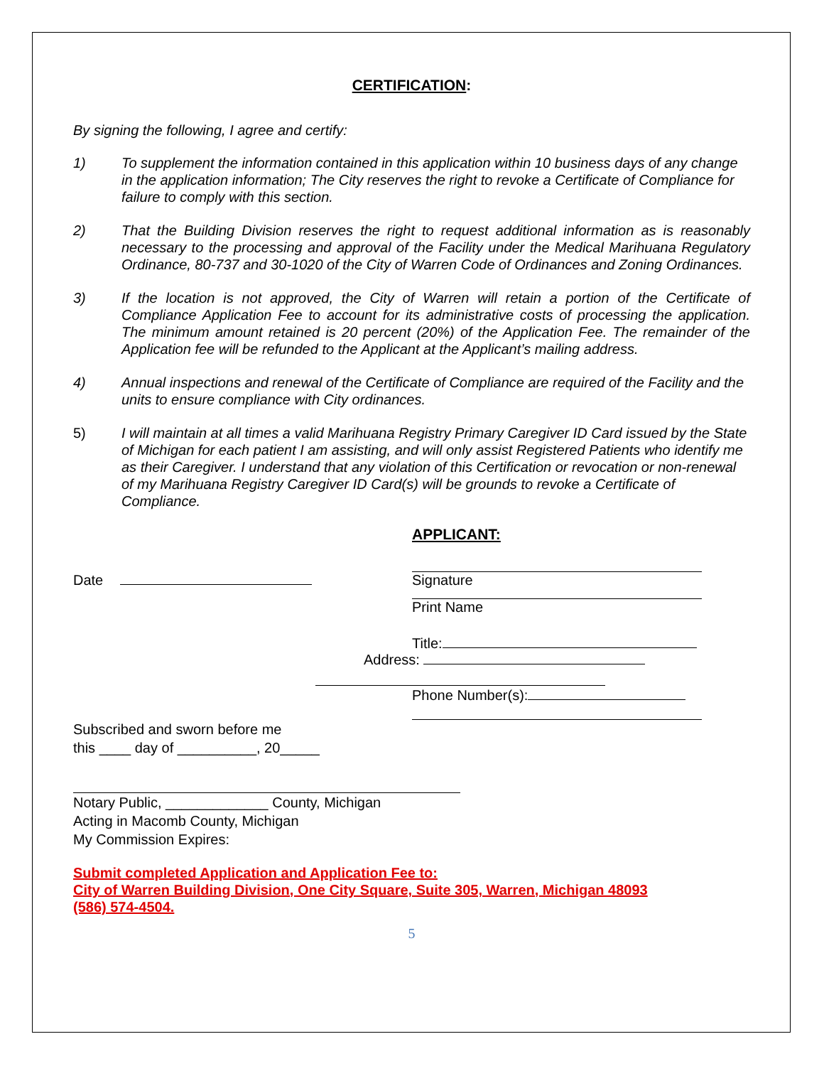CERTIFICATION:
By signing the following, I agree and certify:
1) To supplement the information contained in this application within 10 business days of any change in the application information; The City reserves the right to revoke a Certificate of Compliance for failure to comply with this section.
2) That the Building Division reserves the right to request additional information as is reasonably necessary to the processing and approval of the Facility under the Medical Marihuana Regulatory Ordinance, 80-737 and 30-1020 of the City of Warren Code of Ordinances and Zoning Ordinances.
3) If the location is not approved, the City of Warren will retain a portion of the Certificate of Compliance Application Fee to account for its administrative costs of processing the application. The minimum amount retained is 20 percent (20%) of the Application Fee. The remainder of the Application fee will be refunded to the Applicant at the Applicant’s mailing address.
4) Annual inspections and renewal of the Certificate of Compliance are required of the Facility and the units to ensure compliance with City ordinances.
5) I will maintain at all times a valid Marihuana Registry Primary Caregiver ID Card issued by the State of Michigan for each patient I am assisting, and will only assist Registered Patients who identify me as their Caregiver. I understand that any violation of this Certification or revocation or non-renewal of my Marihuana Registry Caregiver ID Card(s) will be grounds to revoke a Certificate of Compliance.
APPLICANT:
Date Signature
Print Name
Title:
Address:
Phone Number(s):
Subscribed and sworn before me
this ____ day of __________, 20_____
Notary Public, _____________ County, Michigan
Acting in Macomb County, Michigan
My Commission Expires:
Submit completed Application and Application Fee to:
City of Warren Building Division, One City Square, Suite 305, Warren, Michigan 48093
(586) 574-4504.
5